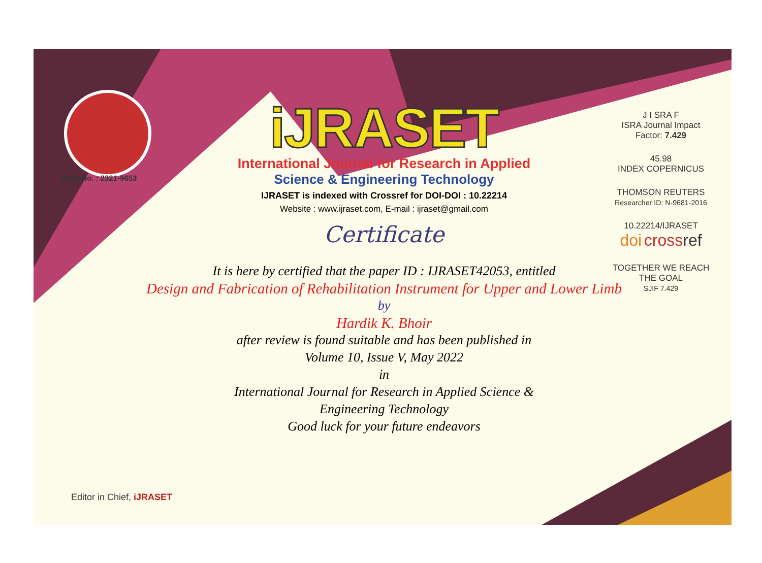ISSN No. : 2321-9653
iJRASET
International Journal for Research in Applied
Science & Engineering Technology
IJRASET is indexed with Crossref for DOI-DOI : 10.22214
Website : www.ijraset.com, E-mail : ijraset@gmail.com
Certificate
It is here by certified that the paper ID : IJRASET42053, entitled
Design and Fabrication of Rehabilitation Instrument for Upper and Lower Limb
by
Hardik K. Bhoir
after review is found suitable and has been published in
Volume 10, Issue V, May 2022
in
International Journal for Research in Applied Science &
Engineering Technology
Good luck for your future endeavors
J I SRA F
ISRA Journal Impact
Factor: 7.429
45.98
INDEX COPERNICUS
THOMSON REUTERS
Researcher ID: N-9681-2016
10.22214/IJRASET
doi cross ref
TOGETHER WE REACH THE GOAL
SJIF 7.429
Editor in Chief, iJRASET